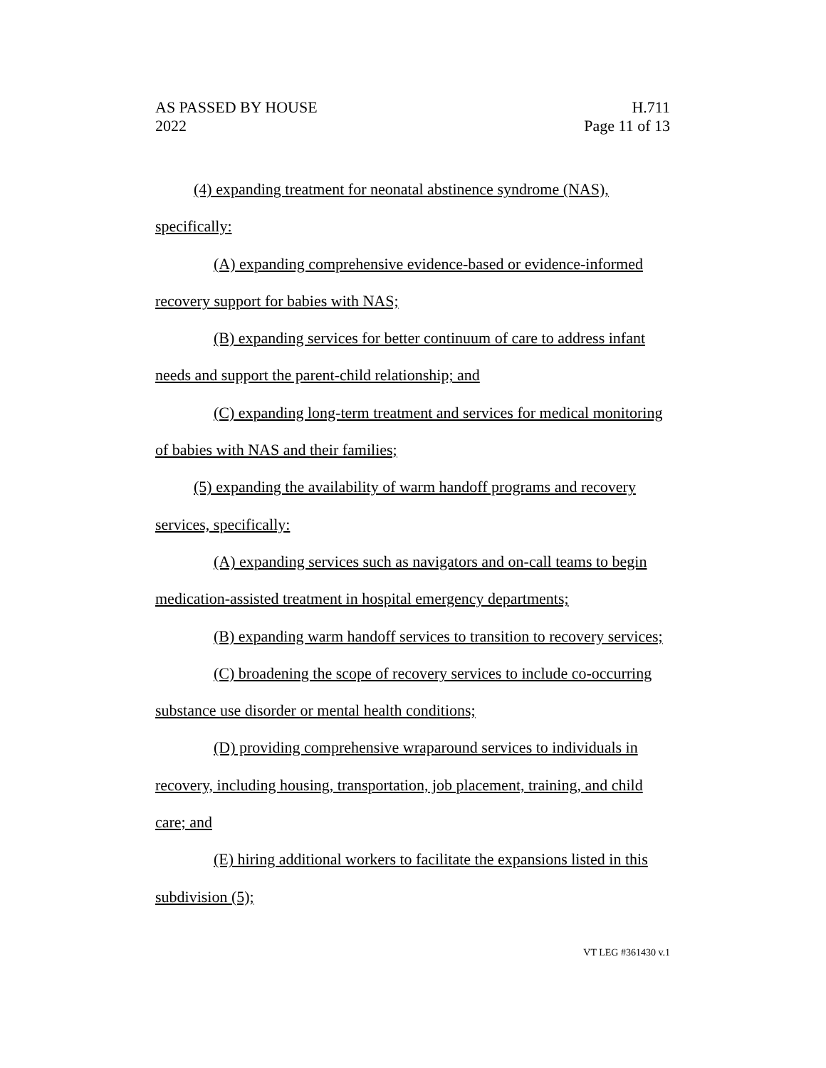AS PASSED BY HOUSE
2022
H.711
Page 11 of 13
(4) expanding treatment for neonatal abstinence syndrome (NAS), specifically:
(A) expanding comprehensive evidence-based or evidence-informed recovery support for babies with NAS;
(B) expanding services for better continuum of care to address infant needs and support the parent-child relationship; and
(C) expanding long-term treatment and services for medical monitoring of babies with NAS and their families;
(5) expanding the availability of warm handoff programs and recovery services, specifically:
(A) expanding services such as navigators and on-call teams to begin medication-assisted treatment in hospital emergency departments;
(B) expanding warm handoff services to transition to recovery services;
(C) broadening the scope of recovery services to include co-occurring substance use disorder or mental health conditions;
(D) providing comprehensive wraparound services to individuals in recovery, including housing, transportation, job placement, training, and child care; and
(E) hiring additional workers to facilitate the expansions listed in this subdivision (5);
VT LEG #361430 v.1